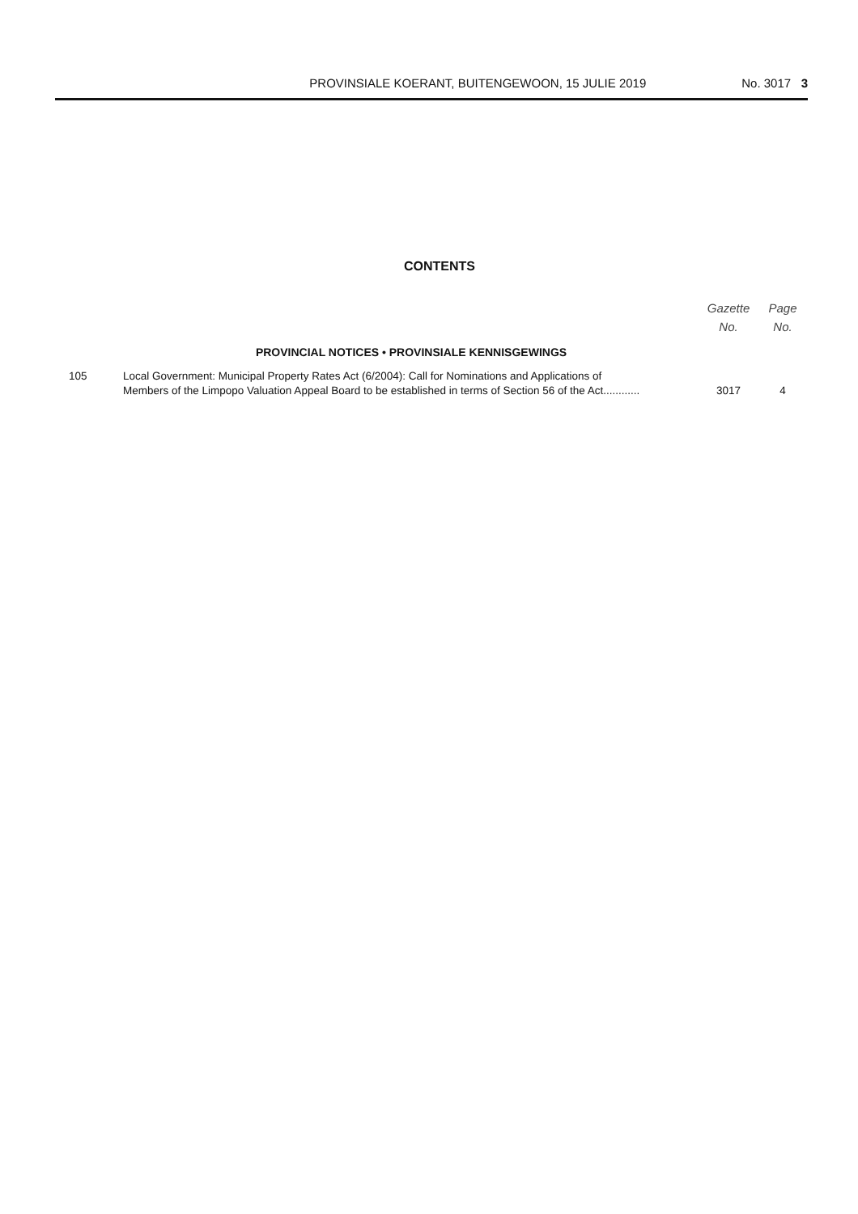PROVINSIALE KOERANT, BUITENGEWOON, 15 JULIE 2019 No. 3017 3
CONTENTS
| | | Gazette No. | Page No. |
| --- | --- | --- | --- |
| | PROVINCIAL NOTICES • PROVINSIALE KENNISGEWINGS | | |
| 105 | Local Government: Municipal Property Rates Act (6/2004): Call for Nominations and Applications of Members of the Limpopo Valuation Appeal Board to be established in terms of Section 56 of the Act............ | 3017 | 4 |